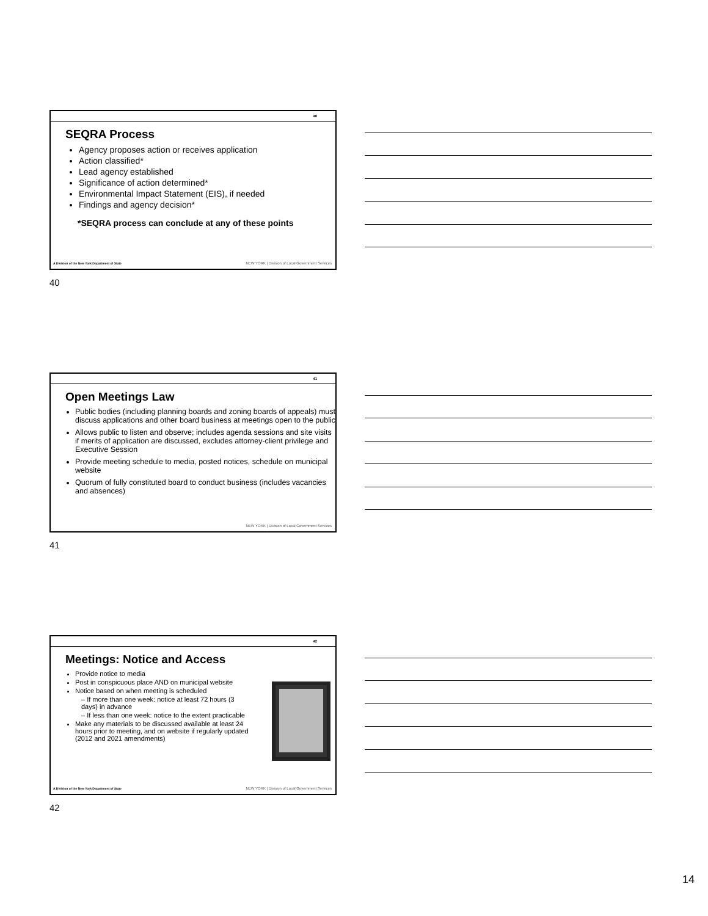40
SEQRA Process
Agency proposes action or receives application
Action classified*
Lead agency established
Significance of action determined*
Environmental Impact Statement (EIS), if needed
Findings and agency decision*
*SEQRA process can conclude at any of these points
A Division of the New York Department of State
NEW YORK | Division of Local Government Services
40
41
Open Meetings Law
Public bodies (including planning boards and zoning boards of appeals) must discuss applications and other board business at meetings open to the public
Allows public to listen and observe; includes agenda sessions and site visits if merits of application are discussed, excludes attorney-client privilege and Executive Session
Provide meeting schedule to media, posted notices, schedule on municipal website
Quorum of fully constituted board to conduct business (includes vacancies and absences)
NEW YORK | Division of Local Government Services
41
42
Meetings: Notice and Access
Provide notice to media
Post in conspicuous place AND on municipal website
Notice based on when meeting is scheduled
– If more than one week: notice at least 72 hours (3 days) in advance
– If less than one week: notice to the extent practicable
Make any materials to be discussed available at least 24 hours prior to meeting, and on website if regularly updated (2012 and 2021 amendments)
A Division of the New York Department of State
NEW YORK | Division of Local Government Services
42
14